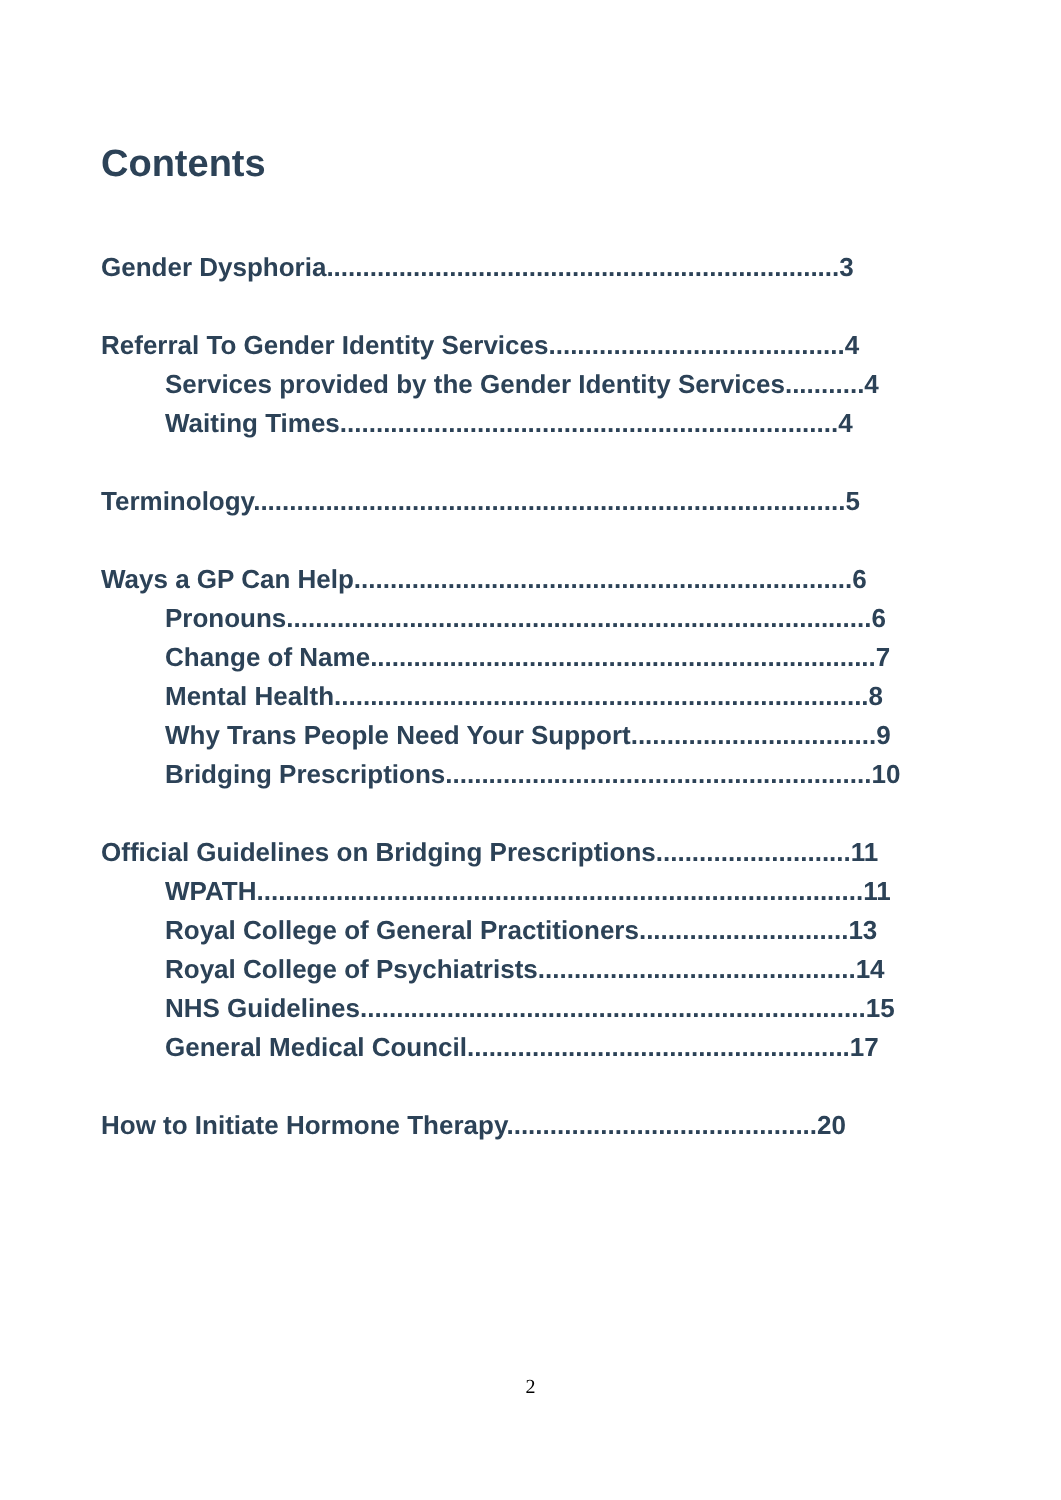Contents
Gender Dysphoria.......................................................................3
Referral To Gender Identity Services.........................................4
Services provided by the Gender Identity Services...........4
Waiting Times.....................................................................4
Terminology..................................................................................5
Ways a GP Can Help.....................................................................6
Pronouns.................................................................................6
Change of Name......................................................................7
Mental Health..........................................................................8
Why Trans People Need Your Support..................................9
Bridging Prescriptions...........................................................10
Official Guidelines on Bridging Prescriptions...........................11
WPATH....................................................................................11
Royal College of General Practitioners.............................13
Royal College of Psychiatrists............................................14
NHS Guidelines......................................................................15
General Medical Council.....................................................17
How to Initiate Hormone Therapy...........................................20
2